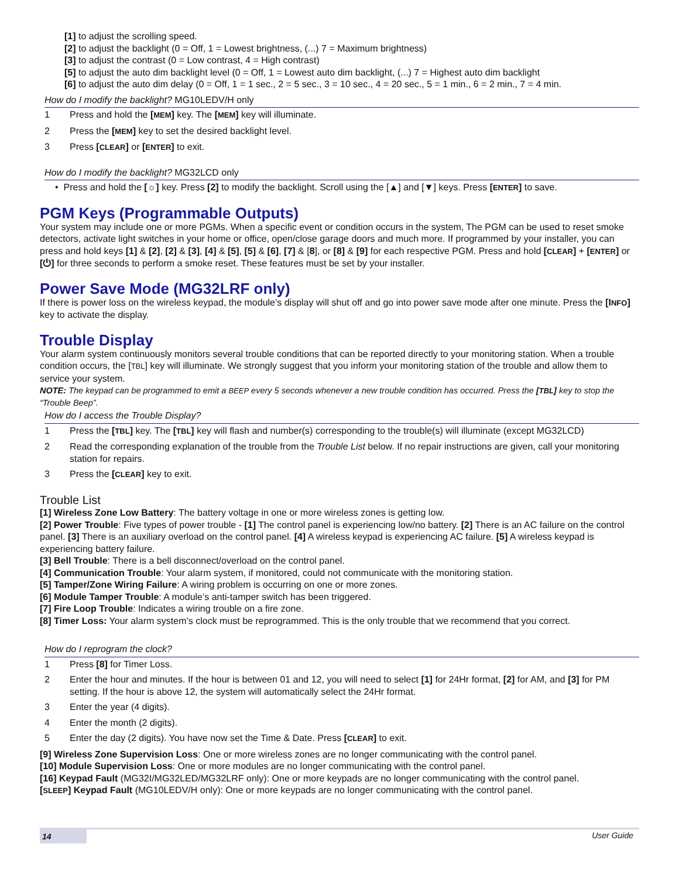[1] to adjust the scrolling speed.
[2] to adjust the backlight (0 = Off, 1 = Lowest brightness, (...) 7 = Maximum brightness)
[3] to adjust the contrast (0 = Low contrast, 4 = High contrast)
[5] to adjust the auto dim backlight level (0 = Off, 1 = Lowest auto dim backlight, (...) 7 = Highest auto dim backlight
[6] to adjust the auto dim delay (0 = Off, 1 = 1 sec., 2 = 5 sec., 3 = 10 sec., 4 = 20 sec., 5 = 1 min., 6 = 2 min., 7 = 4 min.
How do I modify the backlight? MG10LEDV/H only
1 Press and hold the [MEM] key. The [MEM] key will illuminate.
2 Press the [MEM] key to set the desired backlight level.
3 Press [CLEAR] or [ENTER] to exit.
How do I modify the backlight? MG32LCD only
• Press and hold the [☼] key. Press [2] to modify the backlight. Scroll using the [▲] and [▼] keys. Press [ENTER] to save.
PGM Keys (Programmable Outputs)
Your system may include one or more PGMs. When a specific event or condition occurs in the system, The PGM can be used to reset smoke detectors, activate light switches in your home or office, open/close garage doors and much more. If programmed by your installer, you can press and hold keys [1] & [2], [2] & [3], [4] & [5], [5] & [6], [7] & [8], or [8] & [9] for each respective PGM. Press and hold [CLEAR] + [ENTER] or [⏻] for three seconds to perform a smoke reset. These features must be set by your installer.
Power Save Mode (MG32LRF only)
If there is power loss on the wireless keypad, the module’s display will shut off and go into power save mode after one minute. Press the [INFO] key to activate the display.
Trouble Display
Your alarm system continuously monitors several trouble conditions that can be reported directly to your monitoring station. When a trouble condition occurs, the [TBL] key will illuminate. We strongly suggest that you inform your monitoring station of the trouble and allow them to service your system.
NOTE: The keypad can be programmed to emit a BEEP every 5 seconds whenever a new trouble condition has occurred. Press the [TBL] key to stop the “Trouble Beep”.
How do I access the Trouble Display?
1 Press the [TBL] key. The [TBL] key will flash and number(s) corresponding to the trouble(s) will illuminate (except MG32LCD)
2 Read the corresponding explanation of the trouble from the Trouble List below. If no repair instructions are given, call your monitoring station for repairs.
3 Press the [CLEAR] key to exit.
Trouble List
[1] Wireless Zone Low Battery: The battery voltage in one or more wireless zones is getting low.
[2] Power Trouble: Five types of power trouble - [1] The control panel is experiencing low/no battery. [2] There is an AC failure on the control panel. [3] There is an auxiliary overload on the control panel. [4] A wireless keypad is experiencing AC failure. [5] A wireless keypad is experiencing battery failure.
[3] Bell Trouble: There is a bell disconnect/overload on the control panel.
[4] Communication Trouble: Your alarm system, if monitored, could not communicate with the monitoring station.
[5] Tamper/Zone Wiring Failure: A wiring problem is occurring on one or more zones.
[6] Module Tamper Trouble: A module’s anti-tamper switch has been triggered.
[7] Fire Loop Trouble: Indicates a wiring trouble on a fire zone.
[8] Timer Loss: Your alarm system’s clock must be reprogrammed. This is the only trouble that we recommend that you correct.
How do I reprogram the clock?
1 Press [8] for Timer Loss.
2 Enter the hour and minutes. If the hour is between 01 and 12, you will need to select [1] for 24Hr format, [2] for AM, and [3] for PM setting. If the hour is above 12, the system will automatically select the 24Hr format.
3 Enter the year (4 digits).
4 Enter the month (2 digits).
5 Enter the day (2 digits). You have now set the Time & Date. Press [CLEAR] to exit.
[9] Wireless Zone Supervision Loss: One or more wireless zones are no longer communicating with the control panel.
[10] Module Supervision Loss: One or more modules are no longer communicating with the control panel.
[16] Keypad Fault (MG32I/MG32LED/MG32LRF only): One or more keypads are no longer communicating with the control panel.
[SLEEP] Keypad Fault (MG10LEDV/H only): One or more keypads are no longer communicating with the control panel.
14 User Guide